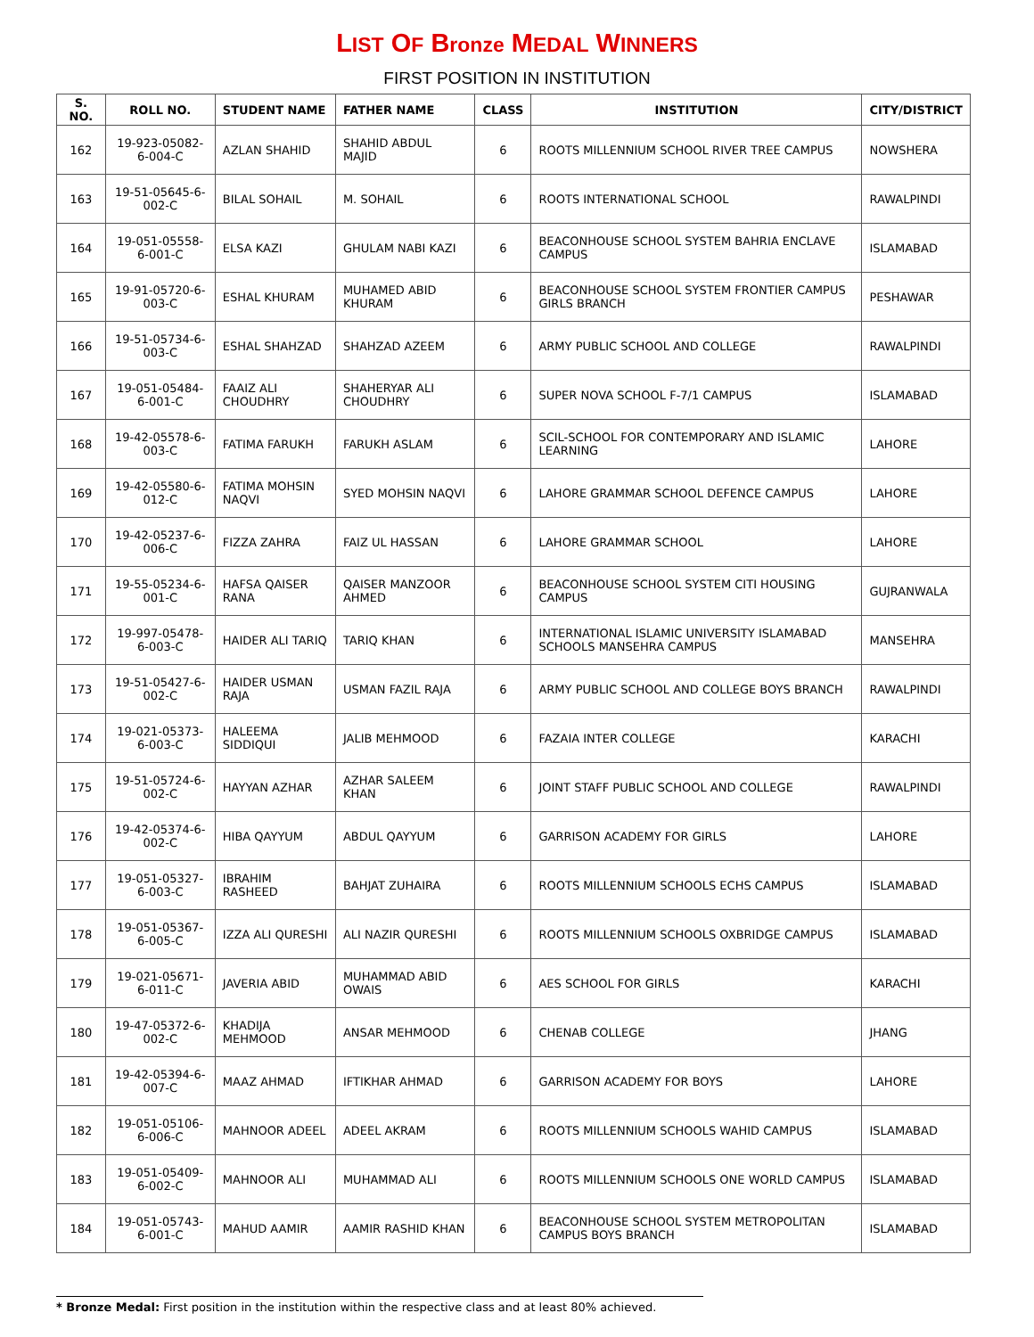LIST OF Bronze MEDAL WINNERS
FIRST POSITION IN INSTITUTION
| S. NO. | ROLL NO. | STUDENT NAME | FATHER NAME | CLASS | INSTITUTION | CITY/DISTRICT |
| --- | --- | --- | --- | --- | --- | --- |
| 162 | 19-923-05082-6-004-C | AZLAN SHAHID | SHAHID ABDUL MAJID | 6 | ROOTS MILLENNIUM SCHOOL RIVER TREE CAMPUS | NOWSHERA |
| 163 | 19-51-05645-6-002-C | BILAL SOHAIL | M. SOHAIL | 6 | ROOTS INTERNATIONAL SCHOOL | RAWALPINDI |
| 164 | 19-051-05558-6-001-C | ELSA KAZI | GHULAM NABI KAZI | 6 | BEACONHOUSE SCHOOL SYSTEM BAHRIA ENCLAVE CAMPUS | ISLAMABAD |
| 165 | 19-91-05720-6-003-C | ESHAL KHURAM | MUHAMED ABID KHURAM | 6 | BEACONHOUSE SCHOOL SYSTEM FRONTIER CAMPUS GIRLS BRANCH | PESHAWAR |
| 166 | 19-51-05734-6-003-C | ESHAL SHAHZAD | SHAHZAD AZEEM | 6 | ARMY PUBLIC SCHOOL AND COLLEGE | RAWALPINDI |
| 167 | 19-051-05484-6-001-C | FAAIZ ALI CHOUDHRY | SHAHERYAR ALI CHOUDHRY | 6 | SUPER NOVA SCHOOL F-7/1 CAMPUS | ISLAMABAD |
| 168 | 19-42-05578-6-003-C | FATIMA FARUKH | FARUKH ASLAM | 6 | SCIL-SCHOOL FOR CONTEMPORARY AND ISLAMIC LEARNING | LAHORE |
| 169 | 19-42-05580-6-012-C | FATIMA MOHSIN NAQVI | SYED MOHSIN NAQVI | 6 | LAHORE GRAMMAR SCHOOL DEFENCE CAMPUS | LAHORE |
| 170 | 19-42-05237-6-006-C | FIZZA ZAHRA | FAIZ UL HASSAN | 6 | LAHORE GRAMMAR SCHOOL | LAHORE |
| 171 | 19-55-05234-6-001-C | HAFSA QAISER RANA | QAISER MANZOOR AHMED | 6 | BEACONHOUSE SCHOOL SYSTEM CITI HOUSING CAMPUS | GUJRANWALA |
| 172 | 19-997-05478-6-003-C | HAIDER ALI TARIQ | TARIQ KHAN | 6 | INTERNATIONAL ISLAMIC UNIVERSITY ISLAMABAD SCHOOLS MANSEHRA CAMPUS | MANSEHRA |
| 173 | 19-51-05427-6-002-C | HAIDER USMAN RAJA | USMAN FAZIL RAJA | 6 | ARMY PUBLIC SCHOOL AND COLLEGE BOYS BRANCH | RAWALPINDI |
| 174 | 19-021-05373-6-003-C | HALEEMA SIDDIQUI | JALIB MEHMOOD | 6 | FAZAIA INTER COLLEGE | KARACHI |
| 175 | 19-51-05724-6-002-C | HAYYAN AZHAR | AZHAR SALEEM KHAN | 6 | JOINT STAFF PUBLIC SCHOOL AND COLLEGE | RAWALPINDI |
| 176 | 19-42-05374-6-002-C | HIBA QAYYUM | ABDUL QAYYUM | 6 | GARRISON ACADEMY FOR GIRLS | LAHORE |
| 177 | 19-051-05327-6-003-C | IBRAHIM RASHEED | BAHJAT ZUHAIRA | 6 | ROOTS MILLENNIUM SCHOOLS ECHS CAMPUS | ISLAMABAD |
| 178 | 19-051-05367-6-005-C | IZZA ALI QURESHI | ALI NAZIR QURESHI | 6 | ROOTS MILLENNIUM SCHOOLS OXBRIDGE CAMPUS | ISLAMABAD |
| 179 | 19-021-05671-6-011-C | JAVERIA ABID | MUHAMMAD ABID OWAIS | 6 | AES SCHOOL FOR GIRLS | KARACHI |
| 180 | 19-47-05372-6-002-C | KHADIJA MEHMOOD | ANSAR MEHMOOD | 6 | CHENAB COLLEGE | JHANG |
| 181 | 19-42-05394-6-007-C | MAAZ AHMAD | IFTIKHAR AHMAD | 6 | GARRISON ACADEMY FOR BOYS | LAHORE |
| 182 | 19-051-05106-6-006-C | MAHNOOR ADEEL | ADEEL AKRAM | 6 | ROOTS MILLENNIUM SCHOOLS WAHID CAMPUS | ISLAMABAD |
| 183 | 19-051-05409-6-002-C | MAHNOOR ALI | MUHAMMAD ALI | 6 | ROOTS MILLENNIUM SCHOOLS ONE WORLD CAMPUS | ISLAMABAD |
| 184 | 19-051-05743-6-001-C | MAHUD AAMIR | AAMIR RASHID KHAN | 6 | BEACONHOUSE SCHOOL SYSTEM METROPOLITAN CAMPUS BOYS BRANCH | ISLAMABAD |
* Bronze Medal: First position in the institution within the respective class and at least 80% achieved.